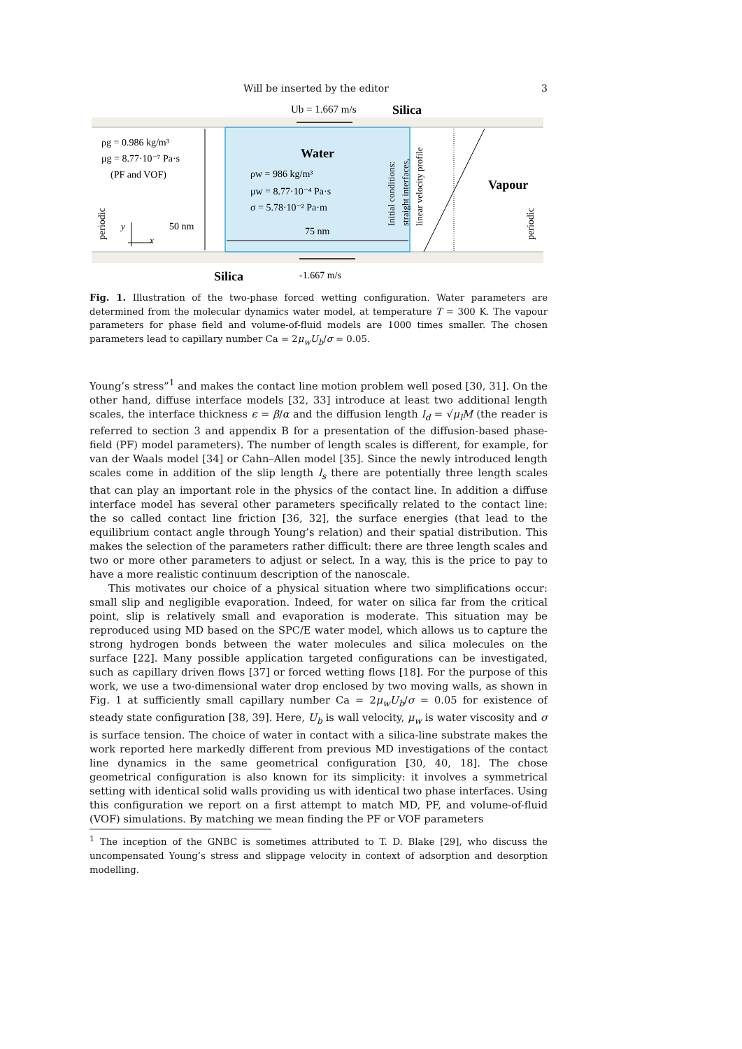Will be inserted by the editor 3
Ub = 1.667 m/s
Silica
ρg = 0.986 kg/m³
μg = 8.77·10⁻⁷ Pa·s
(PF and VOF)
Water
ρw = 986 kg/m³
μw = 8.77·10⁻⁴ Pa·s
σ = 5.78·10⁻² Pa·m
75 nm
50 nm
periodic
periodic
Initial conditions:
straight interfaces,
linear velocity profile
Vapour
y
x
Silica
-1.667 m/s
Fig. 1. Illustration of the two-phase forced wetting configuration. Water parameters are determined from the molecular dynamics water model, at temperature T = 300 K. The vapour parameters for phase field and volume-of-fluid models are 1000 times smaller. The chosen parameters lead to capillary number Ca = 2μ<sub>w</sub>U<sub>b</sub>/σ = 0.05.
Young’s stress”<sup>1</sup> and makes the contact line motion problem well posed [30, 31]. On the other hand, diffuse interface models [32, 33] introduce at least two additional length scales, the interface thickness ϵ = β/α and the diffusion length l<sub>d</sub> = √μ<sub>l</sub>M (the reader is referred to section 3 and appendix B for a presentation of the diffusion-based phase-field (PF) model parameters). The number of length scales is different, for example, for van der Waals model [34] or Cahn–Allen model [35]. Since the newly introduced length scales come in addition of the slip length l<sub>s</sub> there are potentially three length scales that can play an important role in the physics of the contact line. In addition a diffuse interface model has several other parameters specifically related to the contact line: the so called contact line friction [36, 32], the surface energies (that lead to the equilibrium contact angle through Young’s relation) and their spatial distribution. This makes the selection of the parameters rather difficult: there are three length scales and two or more other parameters to adjust or select. In a way, this is the price to pay to have a more realistic continuum description of the nanoscale.
This motivates our choice of a physical situation where two simplifications occur: small slip and negligible evaporation. Indeed, for water on silica far from the critical point, slip is relatively small and evaporation is moderate. This situation may be reproduced using MD based on the SPC/E water model, which allows us to capture the strong hydrogen bonds between the water molecules and silica molecules on the surface [22]. Many possible application targeted configurations can be investigated, such as capillary driven flows [37] or forced wetting flows [18]. For the purpose of this work, we use a two-dimensional water drop enclosed by two moving walls, as shown in Fig. 1 at sufficiently small capillary number Ca = 2μ<sub>w</sub>U<sub>b</sub>/σ = 0.05 for existence of steady state configuration [38, 39]. Here, U<sub>b</sub> is wall velocity, μ<sub>w</sub> is water viscosity and σ is surface tension. The choice of water in contact with a silica-line substrate makes the work reported here markedly different from previous MD investigations of the contact line dynamics in the same geometrical configuration [30, 40, 18]. The chose geometrical configuration is also known for its simplicity: it involves a symmetrical setting with identical solid walls providing us with identical two phase interfaces. Using this configuration we report on a first attempt to match MD, PF, and volume-of-fluid (VOF) simulations. By matching we mean finding the PF or VOF parameters
<sup>1</sup> The inception of the GNBC is sometimes attributed to T. D. Blake [29], who discuss the uncompensated Young’s stress and slippage velocity in context of adsorption and desorption modelling.